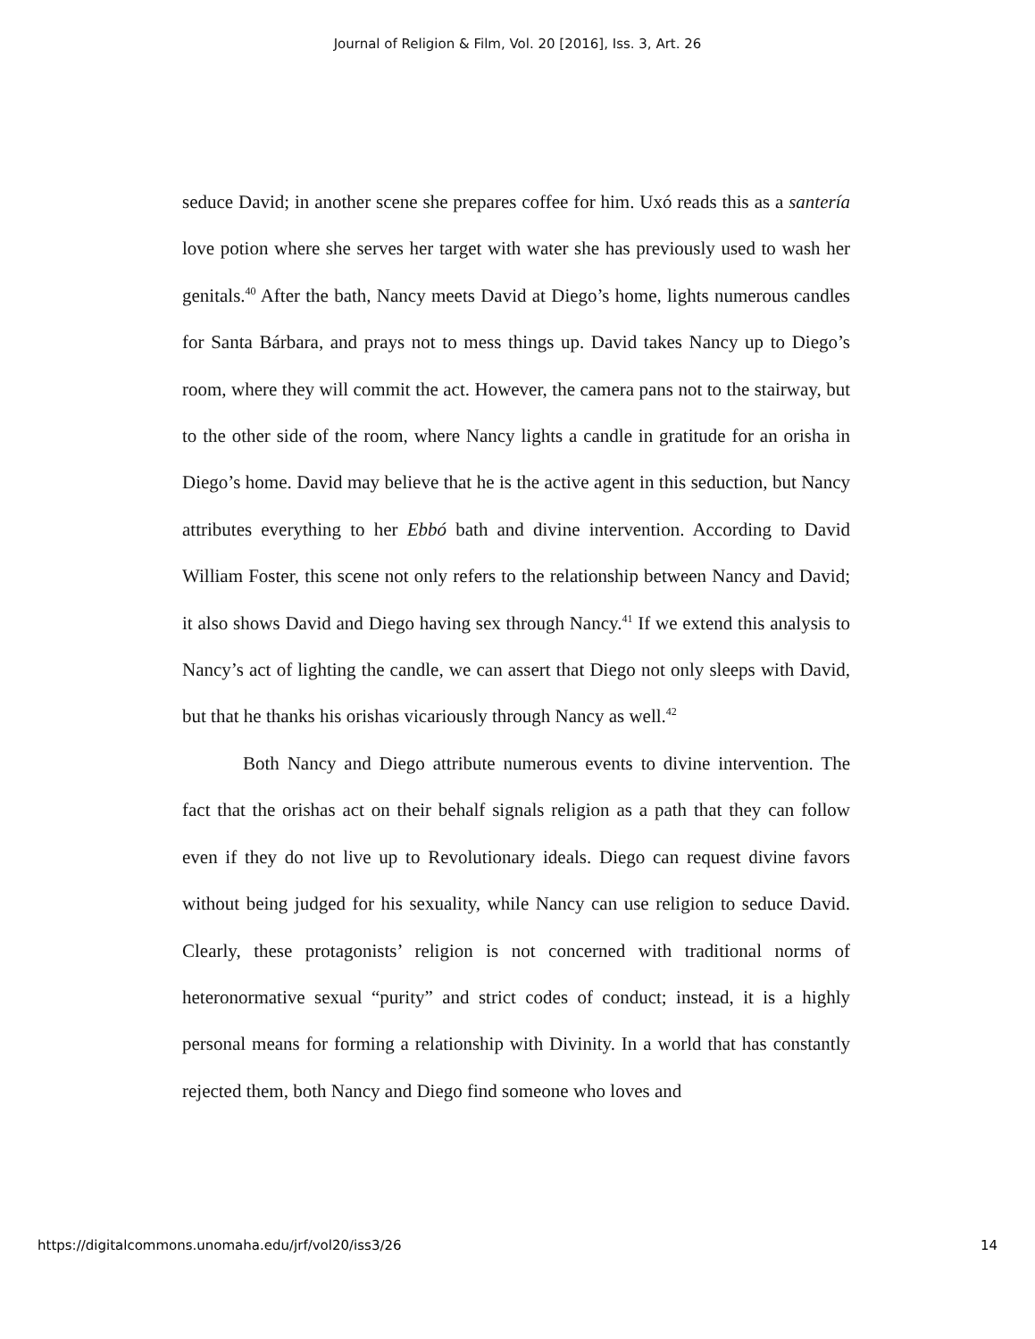Journal of Religion & Film, Vol. 20 [2016], Iss. 3, Art. 26
seduce David; in another scene she prepares coffee for him. Uxó reads this as a santería love potion where she serves her target with water she has previously used to wash her genitals.<sup>40</sup> After the bath, Nancy meets David at Diego’s home, lights numerous candles for Santa Bárbara, and prays not to mess things up. David takes Nancy up to Diego’s room, where they will commit the act. However, the camera pans not to the stairway, but to the other side of the room, where Nancy lights a candle in gratitude for an orisha in Diego’s home. David may believe that he is the active agent in this seduction, but Nancy attributes everything to her Ebbó bath and divine intervention. According to David William Foster, this scene not only refers to the relationship between Nancy and David; it also shows David and Diego having sex through Nancy.<sup>41</sup> If we extend this analysis to Nancy’s act of lighting the candle, we can assert that Diego not only sleeps with David, but that he thanks his orishas vicariously through Nancy as well.<sup>42</sup>
Both Nancy and Diego attribute numerous events to divine intervention. The fact that the orishas act on their behalf signals religion as a path that they can follow even if they do not live up to Revolutionary ideals. Diego can request divine favors without being judged for his sexuality, while Nancy can use religion to seduce David. Clearly, these protagonists’ religion is not concerned with traditional norms of heteronormative sexual “purity” and strict codes of conduct; instead, it is a highly personal means for forming a relationship with Divinity. In a world that has constantly rejected them, both Nancy and Diego find someone who loves and
https://digitalcommons.unomaha.edu/jrf/vol20/iss3/26 14